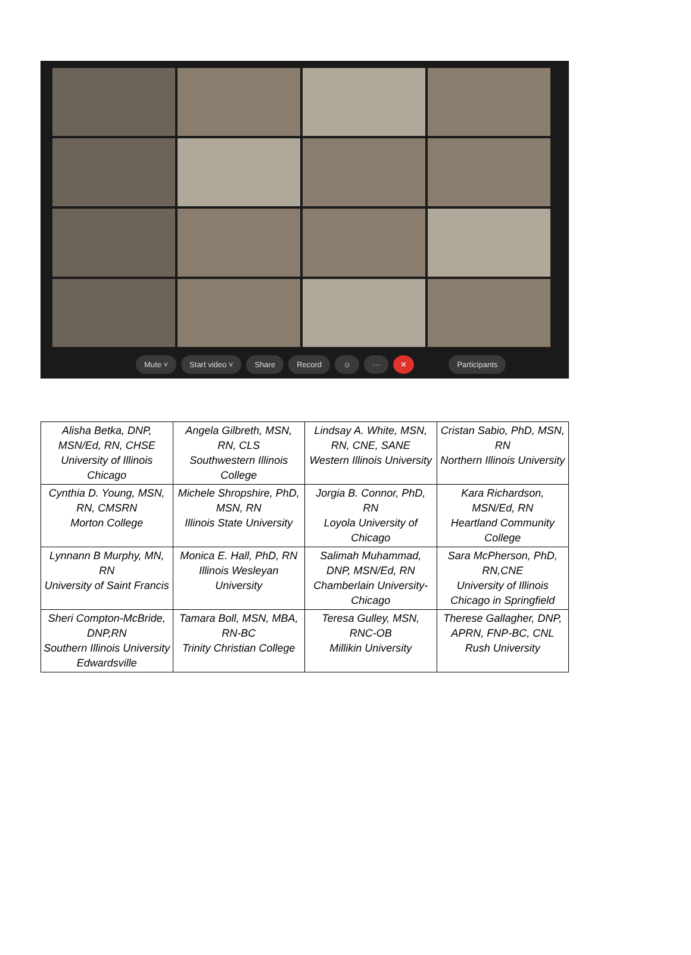Mute ˅ Start video ˅ Share Record ☺ ··· ✕ Participants
| Alisha Betka, DNP, MSN/Ed, RN, CHSE University of Illinois Chicago | Angela Gilbreth, MSN, RN, CLS Southwestern Illinois College | Lindsay A. White, MSN, RN, CNE, SANE Western Illinois University | Cristan Sabio, PhD, MSN, RN Northern Illinois University |
| Cynthia D. Young, MSN, RN, CMSRN Morton College | Michele Shropshire, PhD, MSN, RN Illinois State University | Jorgia B. Connor, PhD, RN Loyola University of Chicago | Kara Richardson, MSN/Ed, RN Heartland Community College |
| Lynnann B Murphy, MN, RN University of Saint Francis | Monica E. Hall, PhD, RN Illinois Wesleyan University | Salimah Muhammad, DNP, MSN/Ed, RN Chamberlain University-Chicago | Sara McPherson, PhD, RN,CNE University of Illinois Chicago in Springfield |
| Sheri Compton-McBride, DNP,RN Southern Illinois University Edwardsville | Tamara Boll, MSN, MBA, RN-BC Trinity Christian College | Teresa Gulley, MSN, RNC-OB Millikin University | Therese Gallagher, DNP, APRN, FNP-BC, CNL Rush University |